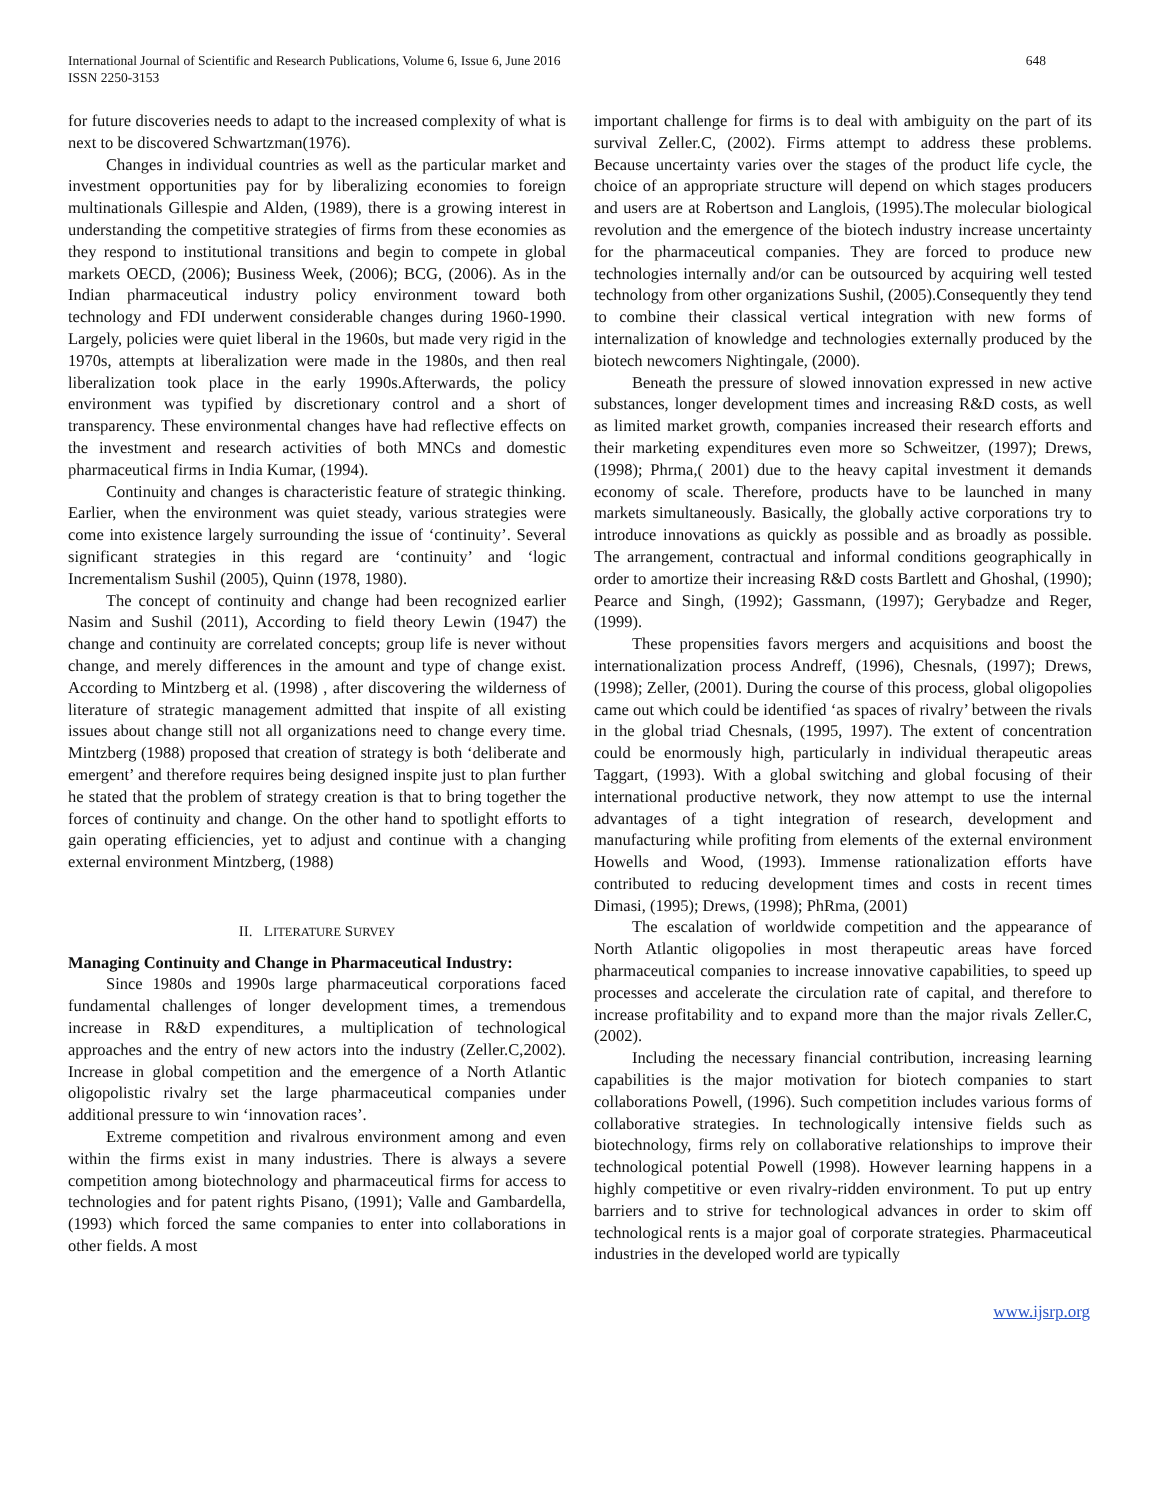International Journal of Scientific and Research Publications, Volume 6, Issue 6, June 2016
ISSN 2250-3153
648
for future discoveries needs to adapt to the increased complexity of what is next to be discovered Schwartzman(1976).
Changes in individual countries as well as the particular market and investment opportunities pay for by liberalizing economies to foreign multinationals Gillespie and Alden, (1989), there is a growing interest in understanding the competitive strategies of firms from these economies as they respond to institutional transitions and begin to compete in global markets OECD, (2006); Business Week, (2006); BCG, (2006). As in the Indian pharmaceutical industry policy environment toward both technology and FDI underwent considerable changes during 1960-1990. Largely, policies were quiet liberal in the 1960s, but made very rigid in the 1970s, attempts at liberalization were made in the 1980s, and then real liberalization took place in the early 1990s.Afterwards, the policy environment was typified by discretionary control and a short of transparency. These environmental changes have had reflective effects on the investment and research activities of both MNCs and domestic pharmaceutical firms in India Kumar, (1994).
Continuity and changes is characteristic feature of strategic thinking. Earlier, when the environment was quiet steady, various strategies were come into existence largely surrounding the issue of ‘continuity’. Several significant strategies in this regard are ‘continuity’ and ‘logic Incrementalism Sushil (2005), Quinn (1978, 1980).
The concept of continuity and change had been recognized earlier Nasim and Sushil (2011), According to field theory Lewin (1947) the change and continuity are correlated concepts; group life is never without change, and merely differences in the amount and type of change exist. According to Mintzberg et al. (1998) , after discovering the wilderness of literature of strategic management admitted that inspite of all existing issues about change still not all organizations need to change every time. Mintzberg (1988) proposed that creation of strategy is both ‘deliberate and emergent’ and therefore requires being designed inspite just to plan further he stated that the problem of strategy creation is that to bring together the forces of continuity and change. On the other hand to spotlight efforts to gain operating efficiencies, yet to adjust and continue with a changing external environment Mintzberg, (1988)
II. LITERATURE SURVEY
Managing Continuity and Change in Pharmaceutical Industry:
Since 1980s and 1990s large pharmaceutical corporations faced fundamental challenges of longer development times, a tremendous increase in R&D expenditures, a multiplication of technological approaches and the entry of new actors into the industry (Zeller.C,2002). Increase in global competition and the emergence of a North Atlantic oligopolistic rivalry set the large pharmaceutical companies under additional pressure to win ‘innovation races’.
Extreme competition and rivalrous environment among and even within the firms exist in many industries. There is always a severe competition among biotechnology and pharmaceutical firms for access to technologies and for patent rights Pisano, (1991); Valle and Gambardella, (1993) which forced the same companies to enter into collaborations in other fields. A most
important challenge for firms is to deal with ambiguity on the part of its survival Zeller.C, (2002). Firms attempt to address these problems. Because uncertainty varies over the stages of the product life cycle, the choice of an appropriate structure will depend on which stages producers and users are at Robertson and Langlois, (1995).The molecular biological revolution and the emergence of the biotech industry increase uncertainty for the pharmaceutical companies. They are forced to produce new technologies internally and/or can be outsourced by acquiring well tested technology from other organizations Sushil, (2005).Consequently they tend to combine their classical vertical integration with new forms of internalization of knowledge and technologies externally produced by the biotech newcomers Nightingale, (2000).
Beneath the pressure of slowed innovation expressed in new active substances, longer development times and increasing R&D costs, as well as limited market growth, companies increased their research efforts and their marketing expenditures even more so Schweitzer, (1997); Drews,(1998); Phrma,( 2001) due to the heavy capital investment it demands economy of scale. Therefore, products have to be launched in many markets simultaneously. Basically, the globally active corporations try to introduce innovations as quickly as possible and as broadly as possible. The arrangement, contractual and informal conditions geographically in order to amortize their increasing R&D costs Bartlett and Ghoshal, (1990); Pearce and Singh, (1992); Gassmann, (1997); Gerybadze and Reger, (1999).
These propensities favors mergers and acquisitions and boost the internationalization process Andreff, (1996), Chesnals, (1997); Drews, (1998); Zeller, (2001). During the course of this process, global oligopolies came out which could be identified ‘as spaces of rivalry’ between the rivals in the global triad Chesnals, (1995, 1997). The extent of concentration could be enormously high, particularly in individual therapeutic areas Taggart, (1993). With a global switching and global focusing of their international productive network, they now attempt to use the internal advantages of a tight integration of research, development and manufacturing while profiting from elements of the external environment Howells and Wood, (1993). Immense rationalization efforts have contributed to reducing development times and costs in recent times Dimasi, (1995); Drews, (1998); PhRma, (2001)
The escalation of worldwide competition and the appearance of North Atlantic oligopolies in most therapeutic areas have forced pharmaceutical companies to increase innovative capabilities, to speed up processes and accelerate the circulation rate of capital, and therefore to increase profitability and to expand more than the major rivals Zeller.C,(2002).
Including the necessary financial contribution, increasing learning capabilities is the major motivation for biotech companies to start collaborations Powell, (1996). Such competition includes various forms of collaborative strategies. In technologically intensive fields such as biotechnology, firms rely on collaborative relationships to improve their technological potential Powell (1998). However learning happens in a highly competitive or even rivalry-ridden environment. To put up entry barriers and to strive for technological advances in order to skim off technological rents is a major goal of corporate strategies. Pharmaceutical industries in the developed world are typically
www.ijsrp.org